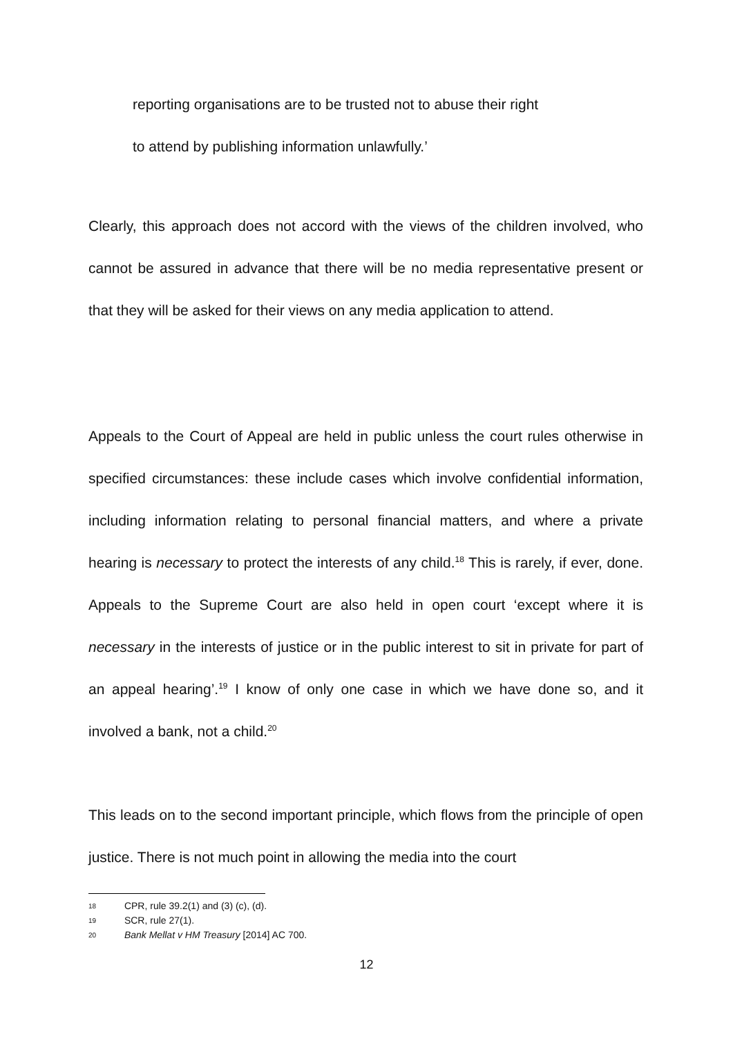reporting organisations are to be trusted not to abuse their right
to attend by publishing information unlawfully.’
Clearly, this approach does not accord with the views of the children involved, who cannot be assured in advance that there will be no media representative present or that they will be asked for their views on any media application to attend.
Appeals to the Court of Appeal are held in public unless the court rules otherwise in specified circumstances: these include cases which involve confidential information, including information relating to personal financial matters, and where a private hearing is necessary to protect the interests of any child.<sup>18</sup> This is rarely, if ever, done. Appeals to the Supreme Court are also held in open court ‘except where it is necessary in the interests of justice or in the public interest to sit in private for part of an appeal hearing’.<sup>19</sup> I know of only one case in which we have done so, and it involved a bank, not a child.<sup>20</sup>
This leads on to the second important principle, which flows from the principle of open justice. There is not much point in allowing the media into the court
18 CPR, rule 39.2(1) and (3) (c), (d).
19 SCR, rule 27(1).
20 Bank Mellat v HM Treasury [2014] AC 700.
12